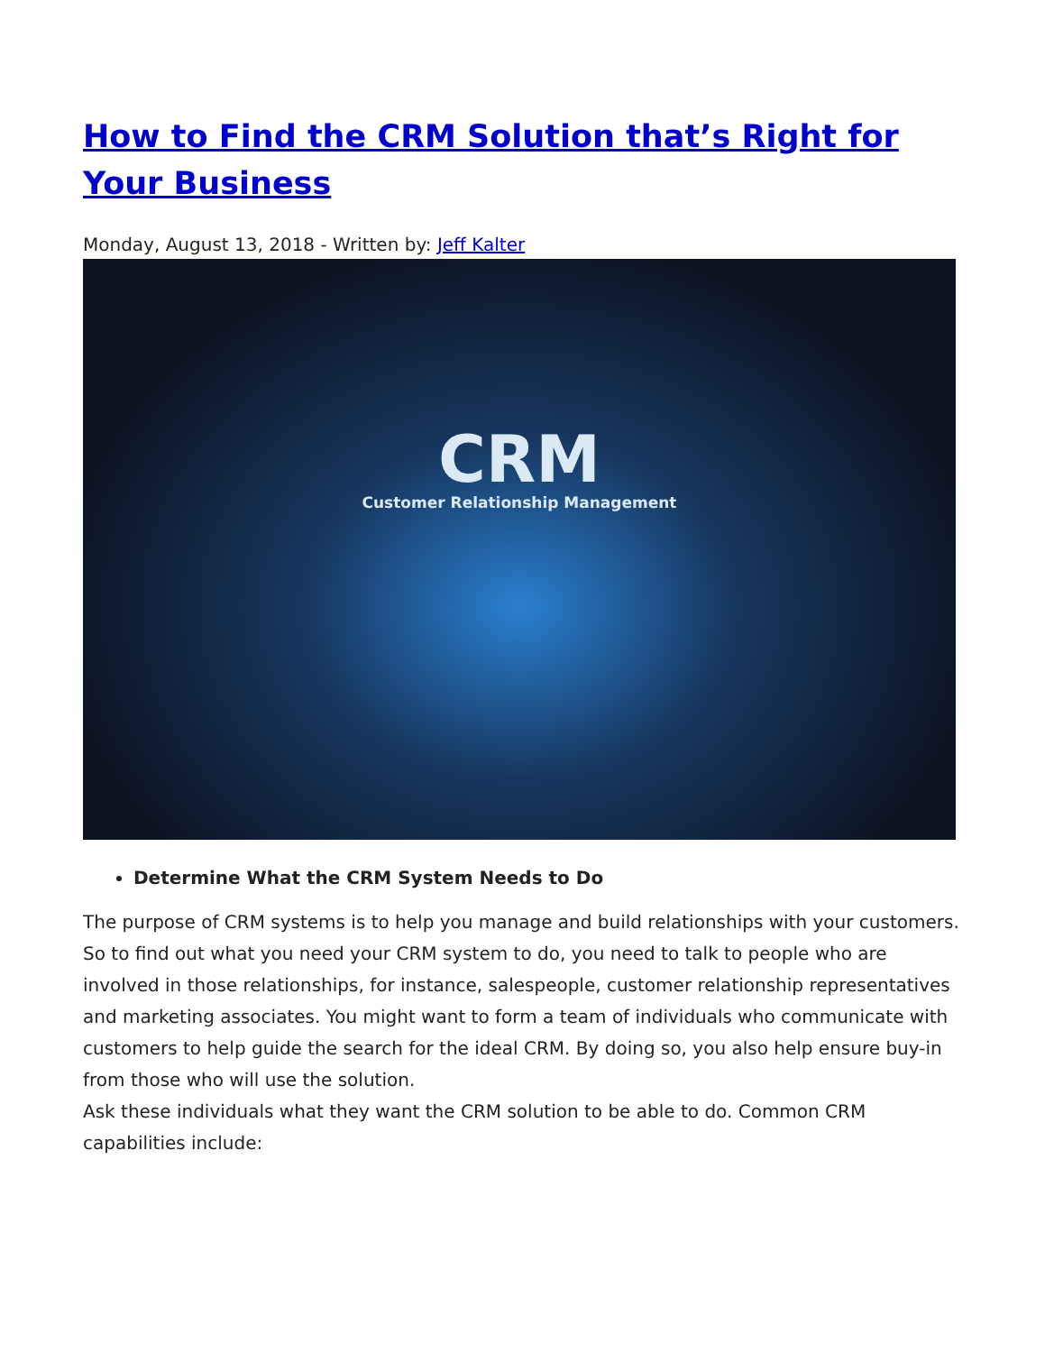How to Find the CRM Solution that’s Right for Your Business
Monday, August 13, 2018 - Written by: Jeff Kalter
CRM
Customer Relationship Management
Determine What the CRM System Needs to Do
The purpose of CRM systems is to help you manage and build relationships with your customers. So to find out what you need your CRM system to do, you need to talk to people who are involved in those relationships, for instance, salespeople, customer relationship representatives and marketing associates. You might want to form a team of individuals who communicate with customers to help guide the search for the ideal CRM. By doing so, you also help ensure buy-in from those who will use the solution.
Ask these individuals what they want the CRM solution to be able to do. Common CRM capabilities include: